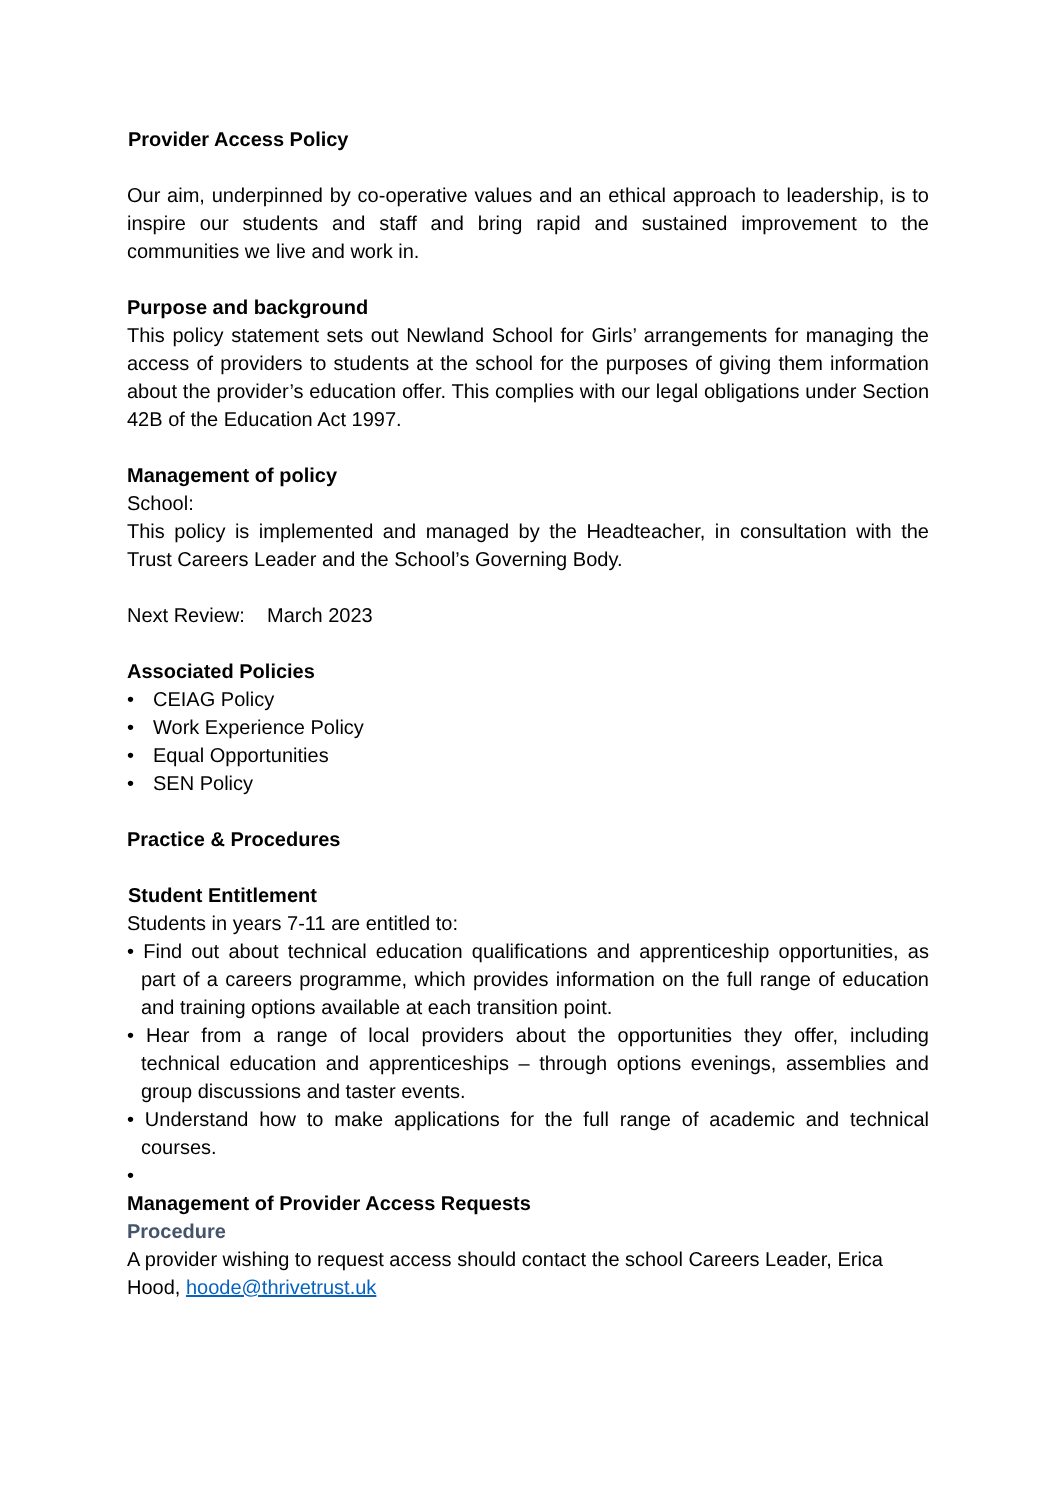Provider Access Policy
Our aim, underpinned by co-operative values and an ethical approach to leadership, is to inspire our students and staff and bring rapid and sustained improvement to the communities we live and work in.
Purpose and background
This policy statement sets out Newland School for Girls’ arrangements for managing the access of providers to students at the school for the purposes of giving them information about the provider’s education offer. This complies with our legal obligations under Section 42B of the Education Act 1997.
Management of policy
School:
This policy is implemented and managed by the Headteacher, in consultation with the Trust Careers Leader and the School’s Governing Body.
Next Review: March 2023
Associated Policies
• CEIAG Policy
• Work Experience Policy
• Equal Opportunities
• SEN Policy
Practice & Procedures
Student Entitlement
Students in years 7-11 are entitled to:
• Find out about technical education qualifications and apprenticeship opportunities, as part of a careers programme, which provides information on the full range of education and training options available at each transition point.
• Hear from a range of local providers about the opportunities they offer, including technical education and apprenticeships – through options evenings, assemblies and group discussions and taster events.
• Understand how to make applications for the full range of academic and technical courses.
•
Management of Provider Access Requests
Procedure
A provider wishing to request access should contact the school Careers Leader, Erica Hood, hoode@thrivetrust.uk